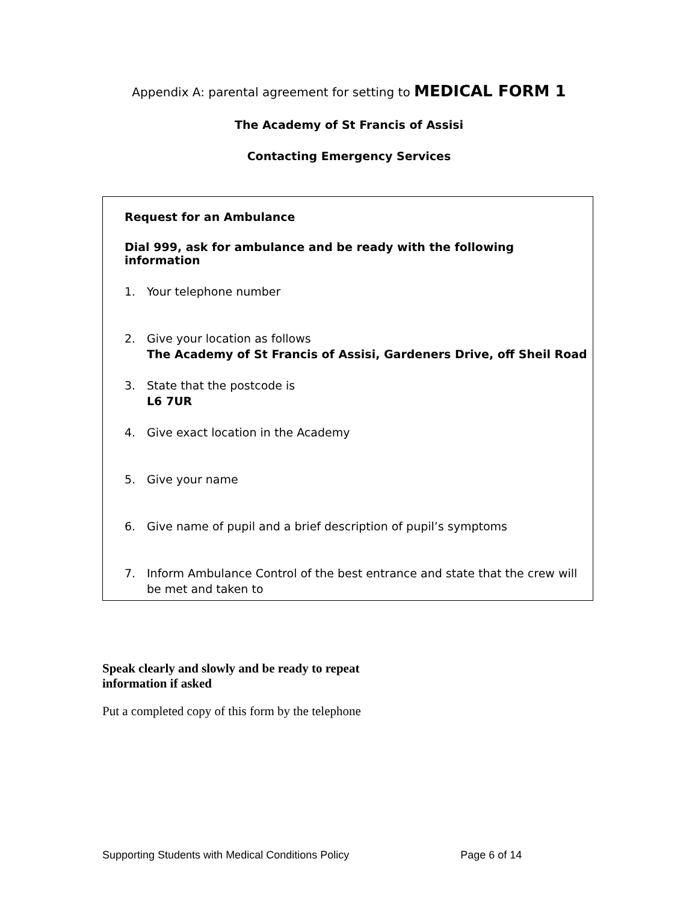Appendix A: parental agreement for setting to MEDICAL FORM 1
The Academy of St Francis of Assisi
Contacting Emergency Services
Request for an Ambulance
Dial 999, ask for ambulance and be ready with the following information
1. Your telephone number
2. Give your location as follows
The Academy of St Francis of Assisi, Gardeners Drive, off Sheil Road
3. State that the postcode is
L6 7UR
4. Give exact location in the Academy
5. Give your name
6. Give name of pupil and a brief description of pupil’s symptoms
7. Inform Ambulance Control of the best entrance and state that the crew will be met and taken to
Speak clearly and slowly and be ready to repeat
information if asked
Put a completed copy of this form by the telephone
Supporting Students with Medical Conditions Policy Page 6 of 14